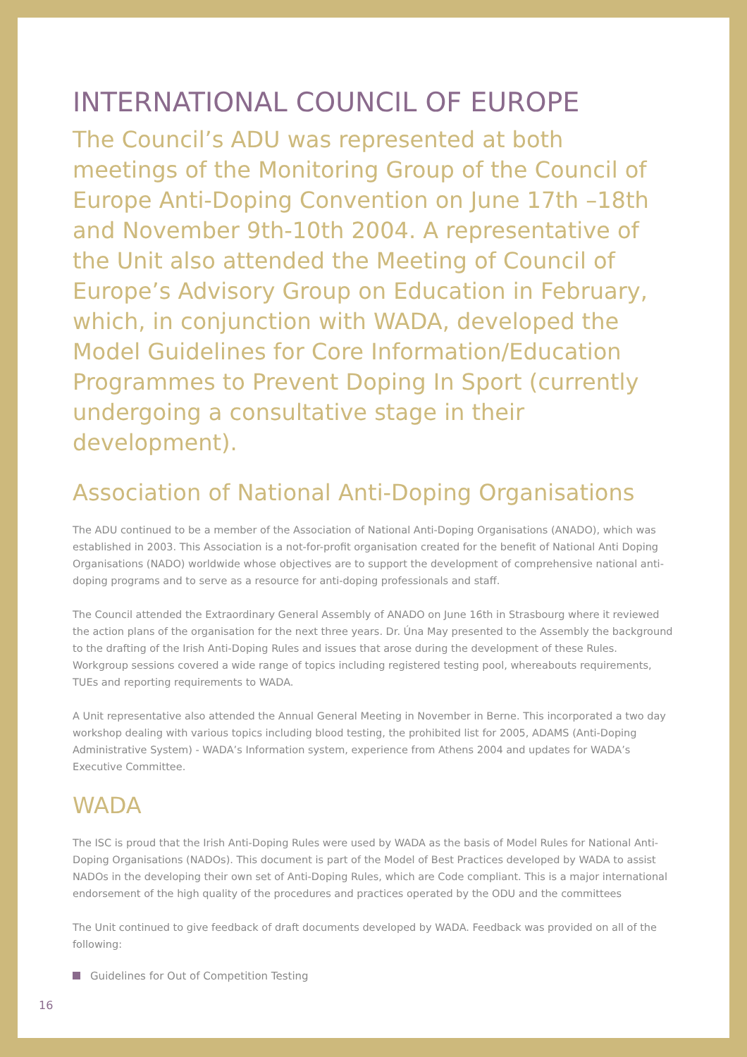INTERNATIONAL COUNCIL OF EUROPE
The Council’s ADU was represented at both meetings of the Monitoring Group of the Council of Europe Anti-Doping Convention on June 17th –18th and November 9th-10th 2004. A representative of the Unit also attended the Meeting of Council of Europe’s Advisory Group on Education in February, which, in conjunction with WADA, developed the Model Guidelines for Core Information/Education Programmes to Prevent Doping In Sport (currently undergoing a consultative stage in their development).
Association of National Anti-Doping Organisations
The ADU continued to be a member of the Association of National Anti-Doping Organisations (ANADO), which was established in 2003. This Association is a not-for-profit organisation created for the benefit of National Anti Doping Organisations (NADO) worldwide whose objectives are to support the development of comprehensive national anti-doping programs and to serve as a resource for anti-doping professionals and staff.
The Council attended the Extraordinary General Assembly of ANADO on June 16th in Strasbourg where it reviewed the action plans of the organisation for the next three years. Dr. Úna May presented to the Assembly the background to the drafting of the Irish Anti-Doping Rules and issues that arose during the development of these Rules. Workgroup sessions covered a wide range of topics including registered testing pool, whereabouts requirements, TUEs and reporting requirements to WADA.
A Unit representative also attended the Annual General Meeting in November in Berne. This incorporated a two day workshop dealing with various topics including blood testing, the prohibited list for 2005, ADAMS (Anti-Doping Administrative System) - WADA’s Information system, experience from Athens 2004 and updates for WADA’s Executive Committee.
WADA
The ISC is proud that the Irish Anti-Doping Rules were used by WADA as the basis of Model Rules for National Anti-Doping Organisations (NADOs). This document is part of the Model of Best Practices developed by WADA to assist NADOs in the developing their own set of Anti-Doping Rules, which are Code compliant. This is a major international endorsement of the high quality of the procedures and practices operated by the ODU and the committees
The Unit continued to give feedback of draft documents developed by WADA. Feedback was provided on all of the following:
Guidelines for Out of Competition Testing
16